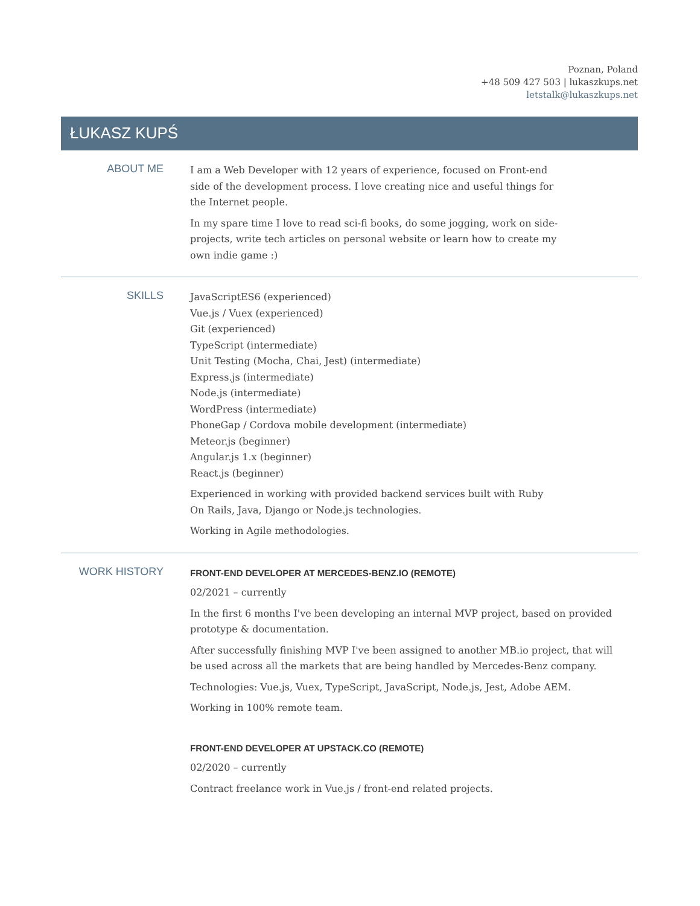Poznan, Poland
+48 509 427 503 | lukaszkups.net
letstalk@lukaszkups.net
ŁUKASZ KUPŚ
ABOUT ME
I am a Web Developer with 12 years of experience, focused on Front-end side of the development process. I love creating nice and useful things for the Internet people.
In my spare time I love to read sci-fi books, do some jogging, work on side-projects, write tech articles on personal website or learn how to create my own indie game :)
SKILLS
JavaScriptES6 (experienced)
Vue.js / Vuex (experienced)
Git (experienced)
TypeScript (intermediate)
Unit Testing (Mocha, Chai, Jest) (intermediate)
Express.js (intermediate)
Node.js (intermediate)
WordPress (intermediate)
PhoneGap / Cordova mobile development (intermediate)
Meteor.js (beginner)
Angular.js 1.x (beginner)
React.js (beginner)
Experienced in working with provided backend services built with Ruby On Rails, Java, Django or Node.js technologies.
Working in Agile methodologies.
WORK HISTORY
FRONT-END DEVELOPER AT MERCEDES-BENZ.IO (REMOTE)
02/2021 – currently
In the first 6 months I've been developing an internal MVP project, based on provided prototype & documentation.
After successfully finishing MVP I've been assigned to another MB.io project, that will be used across all the markets that are being handled by Mercedes-Benz company.
Technologies: Vue.js, Vuex, TypeScript, JavaScript, Node.js, Jest, Adobe AEM.
Working in 100% remote team.
FRONT-END DEVELOPER AT UPSTACK.CO (REMOTE)
02/2020 – currently
Contract freelance work in Vue.js / front-end related projects.